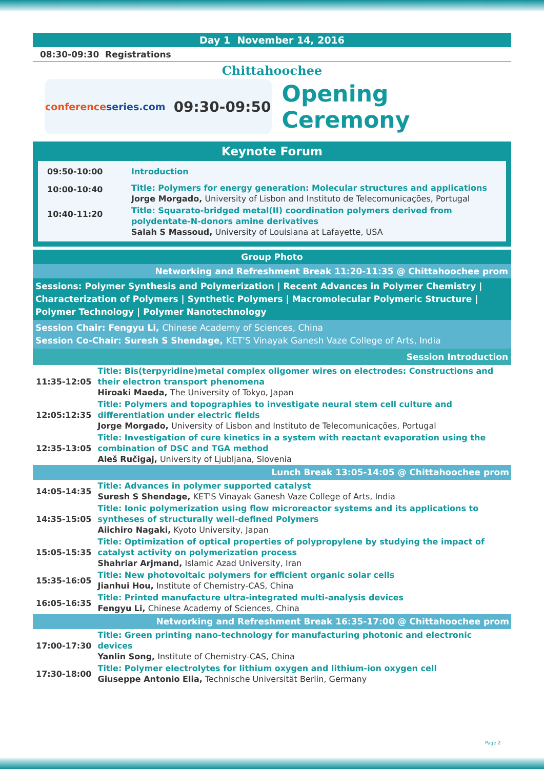Day 1 November 14, 2016
08:30-09:30 Registrations
Chittahoochee
conference series.com 09:30-09:50
Opening Ceremony
Keynote Forum
| 09:50-10:00 | Introduction |
| 10:00-10:40 | Title: Polymers for energy generation: Molecular structures and applications Jorge Morgado, University of Lisbon and Instituto de Telecomunicações, Portugal |
| 10:40-11:20 | Title: Squarato-bridged metal(II) coordination polymers derived from polydentate-N-donors amine derivatives Salah S Massoud, University of Louisiana at Lafayette, USA |
Group Photo
Networking and Refreshment Break 11:20-11:35 @ Chittahoochee prom
Sessions: Polymer Synthesis and Polymerization | Recent Advances in Polymer Chemistry | Characterization of Polymers | Synthetic Polymers | Macromolecular Polymeric Structure | Polymer Technology | Polymer Nanotechnology
Session Chair: Fengyu Li, Chinese Academy of Sciences, China
Session Co-Chair: Suresh S Shendage, KET'S Vinayak Ganesh Vaze College of Arts, India
Session Introduction
| 11:35-12:05 | Title: Bis(terpyridine)metal complex oligomer wires on electrodes: Constructions and their electron transport phenomena Hiroaki Maeda, The University of Tokyo, Japan |
| 12:05:12:35 | Title: Polymers and topographies to investigate neural stem cell culture and differentiation under electric fields Jorge Morgado, University of Lisbon and Instituto de Telecomunicações, Portugal |
| 12:35-13:05 | Title: Investigation of cure kinetics in a system with reactant evaporation using the combination of DSC and TGA method Aleš Ručigaj, University of Ljubljana, Slovenia |
| Lunch Break 13:05-14:05 @ Chittahoochee prom | |
| 14:05-14:35 | Title: Advances in polymer supported catalyst Suresh S Shendage, KET'S Vinayak Ganesh Vaze College of Arts, India |
| 14:35-15:05 | Title: Ionic polymerization using flow microreactor systems and its applications to syntheses of structurally well-defined Polymers Aiichiro Nagaki, Kyoto University, Japan |
| 15:05-15:35 | Title: Optimization of optical properties of polypropylene by studying the impact of catalyst activity on polymerization process Shahriar Arjmand, Islamic Azad University, Iran |
| 15:35-16:05 | Title: New photovoltaic polymers for efficient organic solar cells Jianhui Hou, Institute of Chemistry-CAS, China |
| 16:05-16:35 | Title: Printed manufacture ultra-integrated multi-analysis devices Fengyu Li, Chinese Academy of Sciences, China |
| Networking and Refreshment Break 16:35-17:00 @ Chittahoochee prom | |
| 17:00-17:30 | Title: Green printing nano-technology for manufacturing photonic and electronic devices Yanlin Song, Institute of Chemistry-CAS, China |
| 17:30-18:00 | Title: Polymer electrolytes for lithium oxygen and lithium-ion oxygen cell Giuseppe Antonio Elia, Technische Universität Berlin, Germany |
Page 2